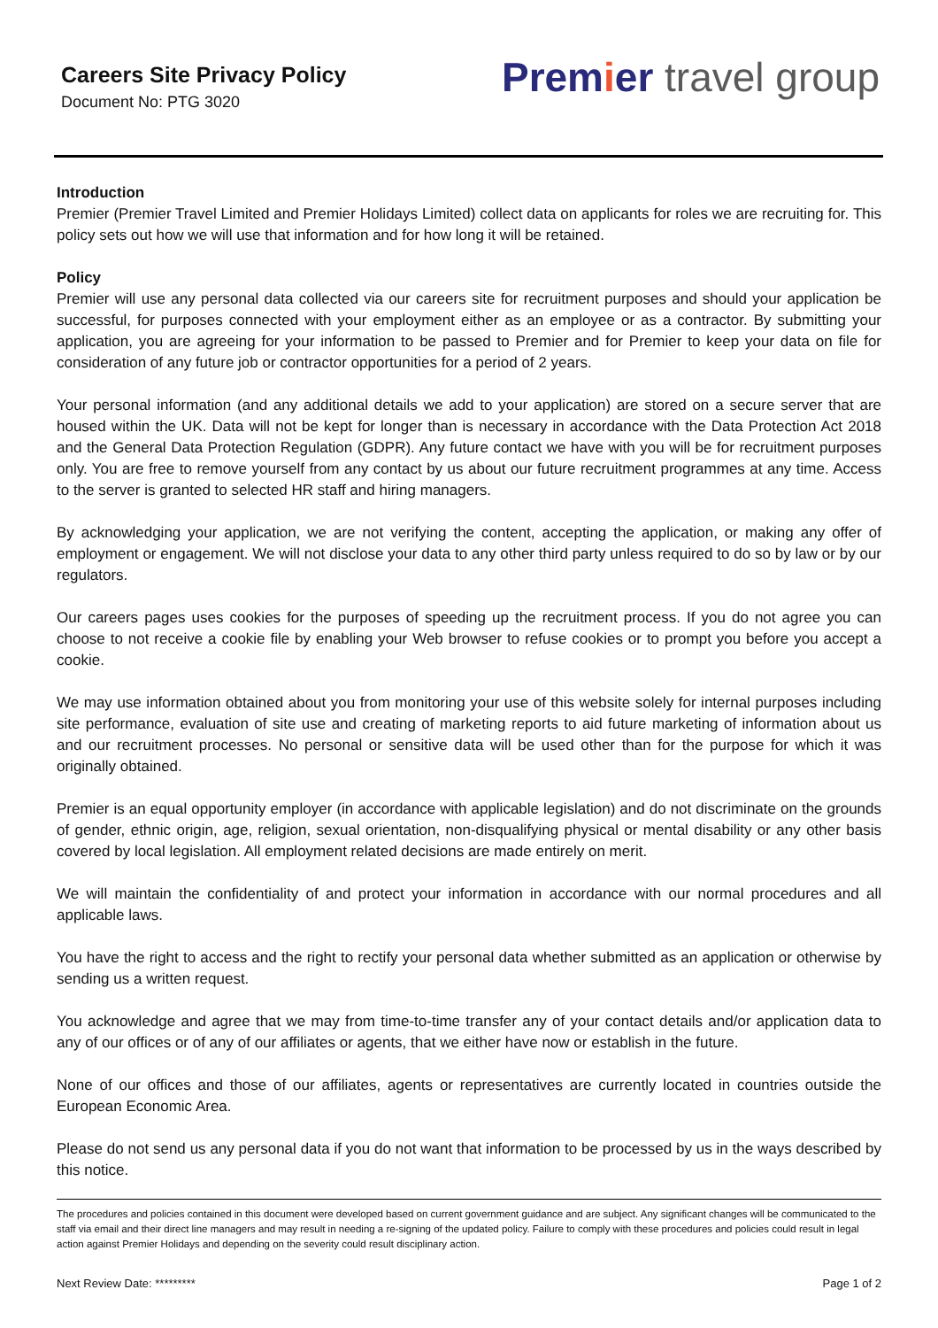Careers Site Privacy Policy
Document No: PTG 3020
Premier travel group
Introduction
Premier (Premier Travel Limited and Premier Holidays Limited) collect data on applicants for roles we are recruiting for. This policy sets out how we will use that information and for how long it will be retained.
Policy
Premier will use any personal data collected via our careers site for recruitment purposes and should your application be successful, for purposes connected with your employment either as an employee or as a contractor. By submitting your application, you are agreeing for your information to be passed to Premier and for Premier to keep your data on file for consideration of any future job or contractor opportunities for a period of 2 years.
Your personal information (and any additional details we add to your application) are stored on a secure server that are housed within the UK. Data will not be kept for longer than is necessary in accordance with the Data Protection Act 2018 and the General Data Protection Regulation (GDPR). Any future contact we have with you will be for recruitment purposes only. You are free to remove yourself from any contact by us about our future recruitment programmes at any time. Access to the server is granted to selected HR staff and hiring managers.
By acknowledging your application, we are not verifying the content, accepting the application, or making any offer of employment or engagement. We will not disclose your data to any other third party unless required to do so by law or by our regulators.
Our careers pages uses cookies for the purposes of speeding up the recruitment process. If you do not agree you can choose to not receive a cookie file by enabling your Web browser to refuse cookies or to prompt you before you accept a cookie.
We may use information obtained about you from monitoring your use of this website solely for internal purposes including site performance, evaluation of site use and creating of marketing reports to aid future marketing of information about us and our recruitment processes. No personal or sensitive data will be used other than for the purpose for which it was originally obtained.
Premier is an equal opportunity employer (in accordance with applicable legislation) and do not discriminate on the grounds of gender, ethnic origin, age, religion, sexual orientation, non-disqualifying physical or mental disability or any other basis covered by local legislation. All employment related decisions are made entirely on merit.
We will maintain the confidentiality of and protect your information in accordance with our normal procedures and all applicable laws.
You have the right to access and the right to rectify your personal data whether submitted as an application or otherwise by sending us a written request.
You acknowledge and agree that we may from time-to-time transfer any of your contact details and/or application data to any of our offices or of any of our affiliates or agents, that we either have now or establish in the future.
None of our offices and those of our affiliates, agents or representatives are currently located in countries outside the European Economic Area.
Please do not send us any personal data if you do not want that information to be processed by us in the ways described by this notice.
The procedures and policies contained in this document were developed based on current government guidance and are subject. Any significant changes will be communicated to the staff via email and their direct line managers and may result in needing a re-signing of the updated policy. Failure to comply with these procedures and policies could result in legal action against Premier Holidays and depending on the severity could result disciplinary action.
Next Review Date: ********* Page 1 of 2